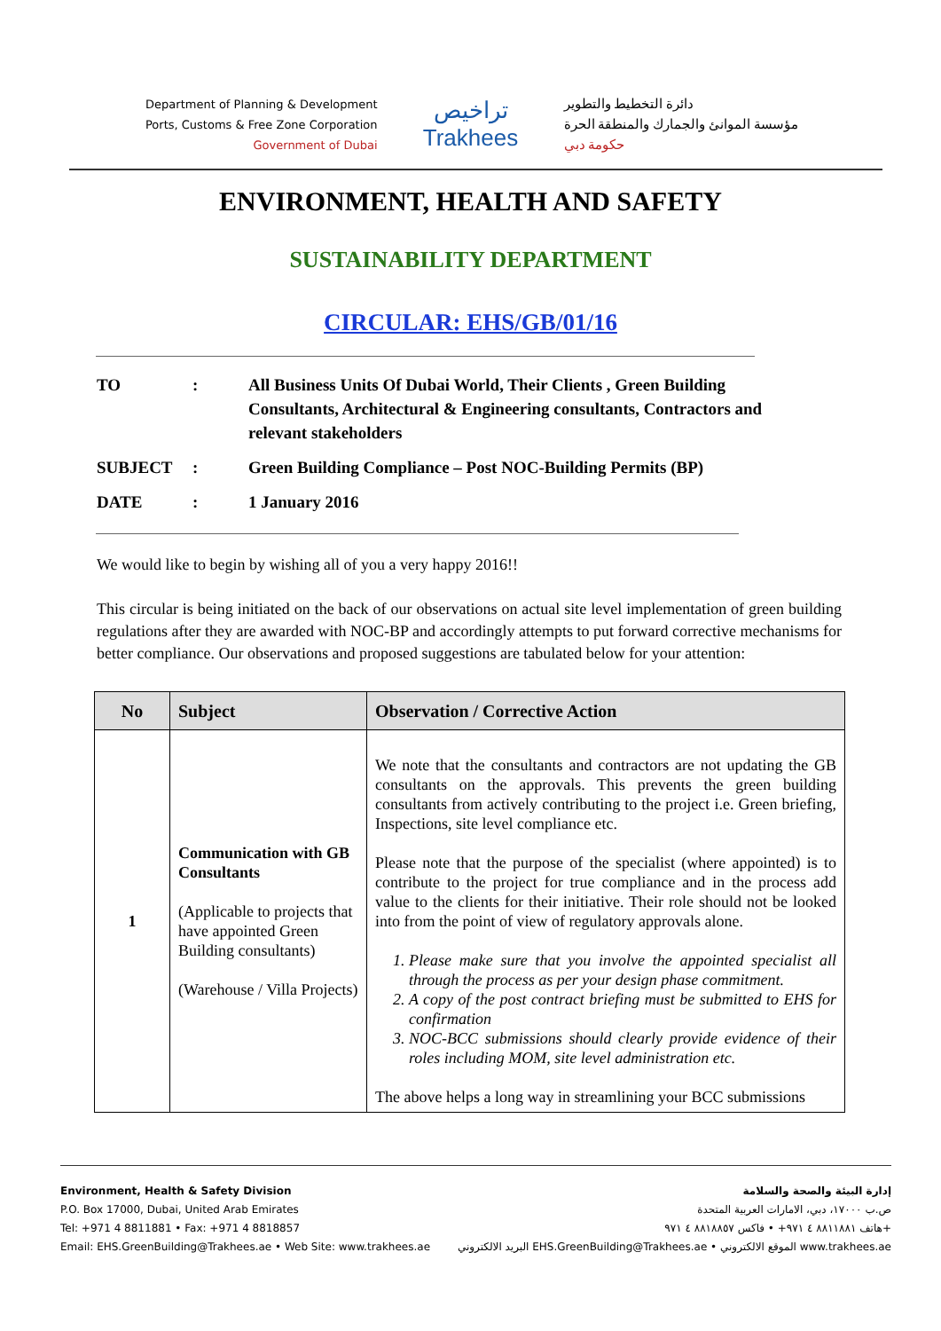Department of Planning & Development
Ports, Customs & Free Zone Corporation
Government of Dubai
تراخيص
Trakhees
دائرة التخطيط والتطوير
مؤسسة الموانئ والجمارك والمنطقة الحرة
حكومة دبي
ENVIRONMENT, HEALTH AND SAFETY
SUSTAINABILITY DEPARTMENT
CIRCULAR: EHS/GB/01/16
| TO | : | All Business Units Of Dubai World, Their Clients , Green Building Consultants, Architectural & Engineering consultants, Contractors and relevant stakeholders |
| SUBJECT | : | Green Building Compliance – Post NOC-Building Permits (BP) |
| DATE | : | 1 January 2016 |
We would like to begin by wishing all of you a very happy 2016!!
This circular is being initiated on the back of our observations on actual site level implementation of green building regulations after they are awarded with NOC-BP and accordingly attempts to put forward corrective mechanisms for better compliance. Our observations and proposed suggestions are tabulated below for your attention:
| No | Subject | Observation / Corrective Action |
| --- | --- | --- |
| 1 | Communication with GB Consultants (Applicable to projects that have appointed Green Building consultants) (Warehouse / Villa Projects) | We note that the consultants and contractors are not updating the GB consultants on the approvals. This prevents the green building consultants from actively contributing to the project i.e. Green briefing, Inspections, site level compliance etc. Please note that the purpose of the specialist (where appointed) is to contribute to the project for true compliance and in the process add value to the clients for their initiative. Their role should not be looked into from the point of view of regulatory approvals alone. 1. Please make sure that you involve the appointed specialist all through the process as per your design phase commitment. 2. A copy of the post contract briefing must be submitted to EHS for confirmation 3. NOC-BCC submissions should clearly provide evidence of their roles including MOM, site level administration etc. The above helps a long way in streamlining your BCC submissions |
Environment, Health & Safety Division
P.O. Box 17000, Dubai, United Arab Emirates
Tel: +971 4 8811881 • Fax: +971 4 8818857
Email: EHS.GreenBuilding@Trakhees.ae • Web Site: www.trakhees.ae
إدارة البيئة والصحة والسلامة
ص.ب ١٧٠٠٠، دبي، الامارات العربية المتحدة
هاتف ٨٨١١٨٨١ ٤ ٩٧١+ • فاكس ٨٨١٨٨٥٧ ٤ ٩٧١+
البريد الالكتروني EHS.GreenBuilding@Trakhees.ae • الموقع الالكتروني www.trakhees.ae